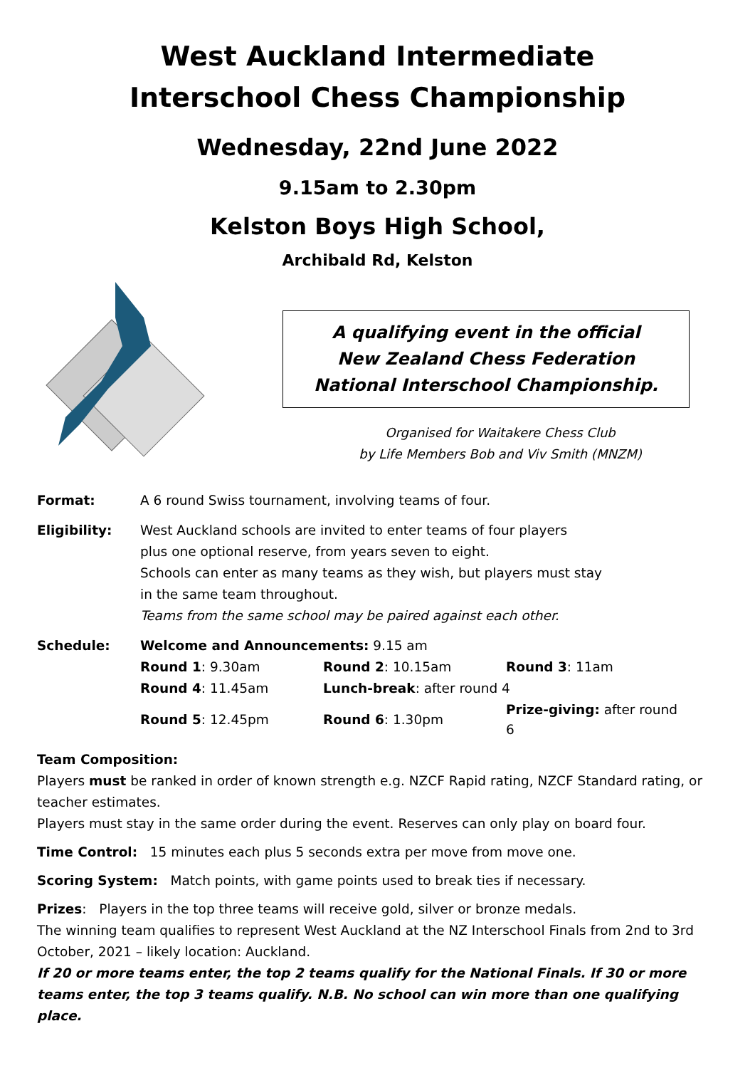West Auckland Intermediate
Interschool Chess Championship
Wednesday, 22nd June 2022
9.15am to 2.30pm
Kelston Boys High School,
Archibald Rd, Kelston
A qualifying event in the official
New Zealand Chess Federation
National Interschool Championship.
Organised for Waitakere Chess Club
by Life Members Bob and Viv Smith (MNZM)
Format: A 6 round Swiss tournament, involving teams of four.
Eligibility: West Auckland schools are invited to enter teams of four players
plus one optional reserve, from years seven to eight.
Schools can enter as many teams as they wish, but players must stay
in the same team throughout.
Teams from the same school may be paired against each other.
Schedule: Welcome and Announcements: 9.15 am
| Round 1 : 9.30am | Round 2 : 10.15am | Round 3 : 11am |
| Round 4 : 11.45am | Lunch-break : after round 4 | |
| Round 5 : 12.45pm | Round 6 : 1.30pm | Prize-giving: after round 6 |
Team Composition:
Players must be ranked in order of known strength e.g. NZCF Rapid rating, NZCF Standard rating, or teacher estimates.
Players must stay in the same order during the event. Reserves can only play on board four.
Time Control: 15 minutes each plus 5 seconds extra per move from move one.
Scoring System: Match points, with game points used to break ties if necessary.
Prizes: Players in the top three teams will receive gold, silver or bronze medals.
The winning team qualifies to represent West Auckland at the NZ Interschool Finals from 2nd to 3rd October, 2021 – likely location: Auckland.
If 20 or more teams enter, the top 2 teams qualify for the National Finals. If 30 or more teams enter, the top 3 teams qualify. N.B. No school can win more than one qualifying place.